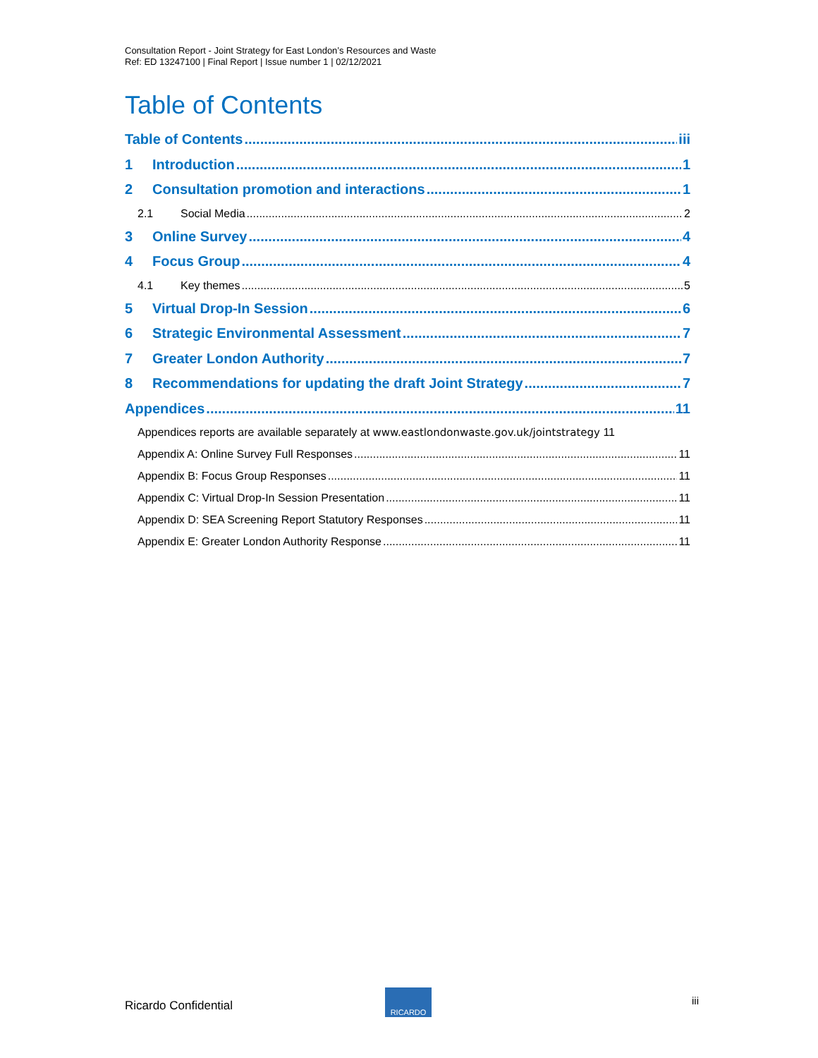Consultation Report - Joint Strategy for East London’s Resources and Waste
Ref: ED 13247100 | Final Report | Issue number 1 | 02/12/2021
Table of Contents
Table of Contents iii
1 Introduction 1
2 Consultation promotion and interactions 1
2.1 Social Media 2
3 Online Survey 4
4 Focus Group 4
4.1 Key themes 5
5 Virtual Drop-In Session 6
6 Strategic Environmental Assessment 7
7 Greater London Authority 7
8 Recommendations for updating the draft Joint Strategy 7
Appendices 11
Appendices reports are available separately at www.eastlondonwaste.gov.uk/jointstrategy 11
Appendix A: Online Survey Full Responses 11
Appendix B: Focus Group Responses 11
Appendix C: Virtual Drop-In Session Presentation 11
Appendix D: SEA Screening Report Statutory Responses 11
Appendix E: Greater London Authority Response 11
Ricardo Confidential
RICARDO
iii